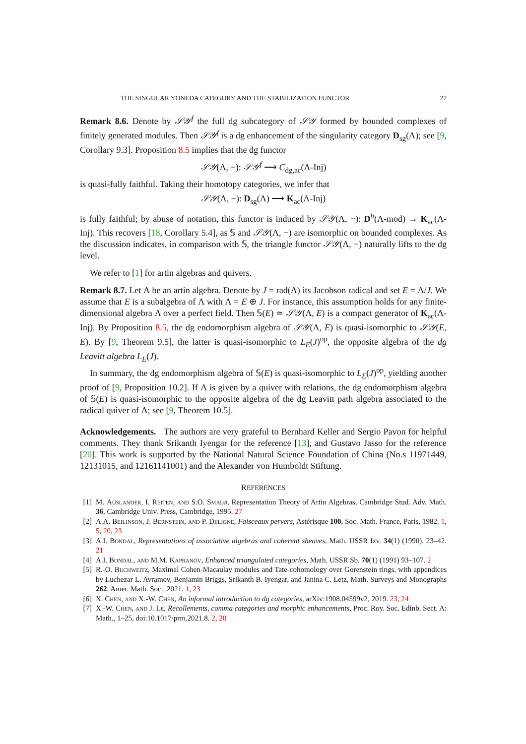THE SINGULAR YONEDA CATEGORY AND THE STABILIZATION FUNCTOR 27
Remark 8.6. Denote by 𝒮𝒴<sup>f</sup> the full dg subcategory of 𝒮𝒴 formed by bounded complexes of finitely generated modules. Then 𝒮𝒴<sup>f</sup> is a dg enhancement of the singularity category D<sub>sg</sub>(Λ); see [9, Corollary 9.3]. Proposition 8.5 implies that the dg functor
𝒮𝒴(Λ, −): 𝒮𝒴<sup>f</sup> ⟶ C<sub>dg,ac</sub>(Λ-Inj)
is quasi-fully faithful. Taking their homotopy categories, we infer that
𝒮𝒴(Λ, −): D<sub>sg</sub>(Λ) ⟶ K<sub>ac</sub>(Λ-Inj)
is fully faithful; by abuse of notation, this functor is induced by 𝒮𝒴(Λ, −): D<sup>b</sup>(Λ-mod) → K<sub>ac</sub>(Λ-Inj). This recovers [18, Corollary 5.4], as 𝕊 and 𝒮𝒴(Λ, −) are isomorphic on bounded complexes. As the discussion indicates, in comparison with 𝕊, the triangle functor 𝒮𝒴(Λ, −) naturally lifts to the dg level.
We refer to [1] for artin algebras and quivers.
Remark 8.7. Let Λ be an artin algebra. Denote by J = rad(Λ) its Jacobson radical and set E = Λ/J. We assume that E is a subalgebra of Λ with Λ = E ⊕ J. For instance, this assumption holds for any finite-dimensional algebra Λ over a perfect field. Then 𝕊(E) ≃ 𝒮𝒴(Λ, E) is a compact generator of K<sub>ac</sub>(Λ-Inj). By Proposition 8.5, the dg endomorphism algebra of 𝒮𝒴(Λ, E) is quasi-isomorphic to 𝒮𝒴(E, E). By [9, Theorem 9.5], the latter is quasi-isomorphic to L<sub>E</sub>(J)<sup>op</sup>, the opposite algebra of the dg Leavitt algebra L<sub>E</sub>(J).
In summary, the dg endomorphism algebra of 𝕊(E) is quasi-isomorphic to L<sub>E</sub>(J)<sup>op</sup>, yielding another proof of [9, Proposition 10.2]. If Λ is given by a quiver with relations, the dg endomorphism algebra of 𝕊(E) is quasi-isomorphic to the opposite algebra of the dg Leavitt path algebra associated to the radical quiver of Λ; see [9, Theorem 10.5].
Acknowledgements. The authors are very grateful to Bernhard Keller and Sergio Pavon for helpful comments. They thank Srikanth Iyengar for the reference [13], and Gustavo Jasso for the reference [20]. This work is supported by the National Natural Science Foundation of China (No.s 11971449, 12131015, and 12161141001) and the Alexander von Humboldt Stiftung.
REFERENCES
[1]
M. Auslander, I. Reiten, and S.O. Smalø, Representation Theory of Artin Algebras, Cambridge Stud. Adv. Math. 36, Cambridge Univ. Press, Cambridge, 1995. 27
[2]
A.A. Beilinson, J. Bernstein, and P. Deligne, Faisceaux pervers, Astérisque 100, Soc. Math. France, Paris, 1982. 1, 5, 20, 23
[3]
A.I. Bondal, Representations of associative algebras and coherent sheaves, Math. USSR Izv. 34(1) (1990), 23–42. 21
[4]
A.I. Bondal, and M.M. Kapranov, Enhanced triangulated categories, Math. USSR Sb. 70(1) (1991) 93–107. 2
[5]
R.-O. Buchweitz, Maximal Cohen-Macaulay modules and Tate-cohomology over Gorenstein rings, with appendices by Luchezar L. Avramov, Benjamin Briggs, Srikanth B. Iyengar, and Janina C. Letz, Math. Surveys and Monographs 262, Amer. Math. Soc., 2021. 1, 23
[6]
X. Chen, and X.-W. Chen, An informal introduction to dg categories, arXiv:1908.04599v2, 2019. 23, 24
[7]
X.-W. Chen, and J. Le, Recollements, comma categories and morphic enhancements, Proc. Roy. Soc. Edinb. Sect. A: Math., 1–25, doi:10.1017/prm.2021.8. 2, 20